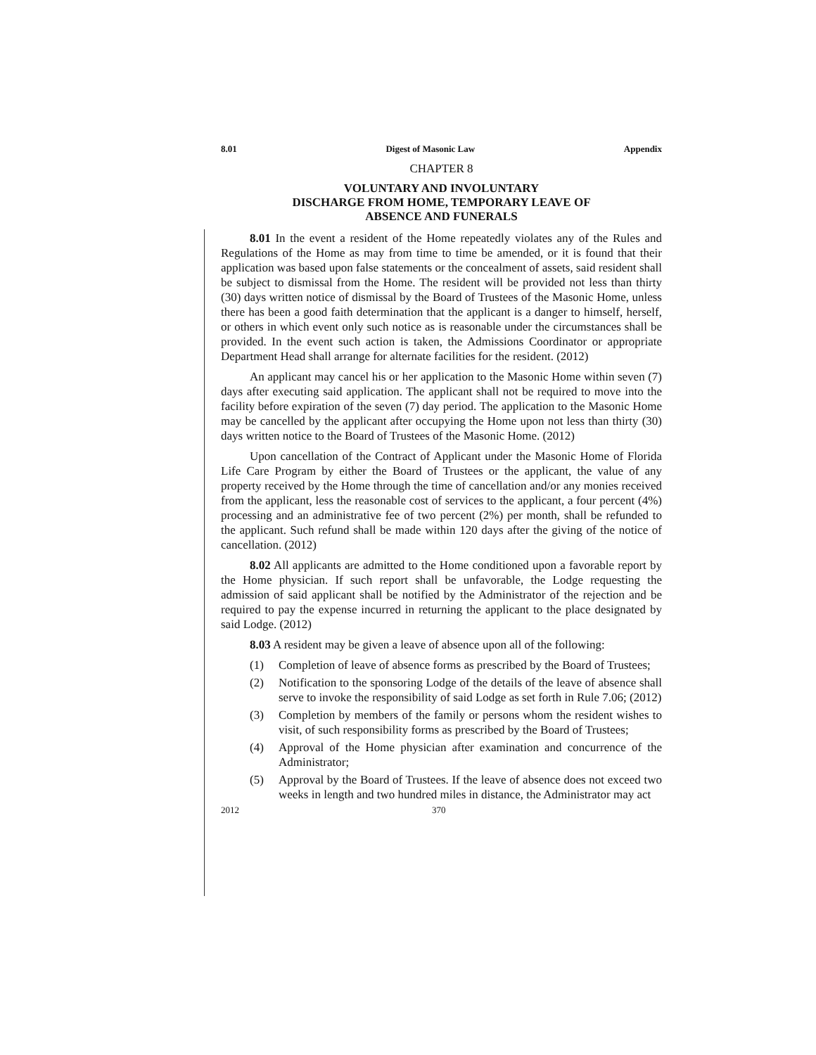8.01 Digest of Masonic Law Appendix
CHAPTER 8
VOLUNTARY AND INVOLUNTARY
DISCHARGE FROM HOME, TEMPORARY LEAVE OF
ABSENCE AND FUNERALS
8.01 In the event a resident of the Home repeatedly violates any of the Rules and Regulations of the Home as may from time to time be amended, or it is found that their application was based upon false statements or the concealment of assets, said resident shall be subject to dismissal from the Home. The resident will be provided not less than thirty (30) days written notice of dismissal by the Board of Trustees of the Masonic Home, unless there has been a good faith determination that the applicant is a danger to himself, herself, or others in which event only such notice as is reasonable under the circumstances shall be provided. In the event such action is taken, the Admissions Coordinator or appropriate Department Head shall arrange for alternate facilities for the resident. (2012)
An applicant may cancel his or her application to the Masonic Home within seven (7) days after executing said application. The applicant shall not be required to move into the facility before expiration of the seven (7) day period. The application to the Masonic Home may be cancelled by the applicant after occupying the Home upon not less than thirty (30) days written notice to the Board of Trustees of the Masonic Home. (2012)
Upon cancellation of the Contract of Applicant under the Masonic Home of Florida Life Care Program by either the Board of Trustees or the applicant, the value of any property received by the Home through the time of cancellation and/or any monies received from the applicant, less the reasonable cost of services to the applicant, a four percent (4%) processing and an administrative fee of two percent (2%) per month, shall be refunded to the applicant. Such refund shall be made within 120 days after the giving of the notice of cancellation. (2012)
8.02 All applicants are admitted to the Home conditioned upon a favorable report by the Home physician. If such report shall be unfavorable, the Lodge requesting the admission of said applicant shall be notified by the Administrator of the rejection and be required to pay the expense incurred in returning the applicant to the place designated by said Lodge. (2012)
8.03 A resident may be given a leave of absence upon all of the following:
(1) Completion of leave of absence forms as prescribed by the Board of Trustees;
(2) Notification to the sponsoring Lodge of the details of the leave of absence shall serve to invoke the responsibility of said Lodge as set forth in Rule 7.06; (2012)
(3) Completion by members of the family or persons whom the resident wishes to visit, of such responsibility forms as prescribed by the Board of Trustees;
(4) Approval of the Home physician after examination and concurrence of the Administrator;
(5) Approval by the Board of Trustees. If the leave of absence does not exceed two weeks in length and two hundred miles in distance, the Administrator may act
2012 370